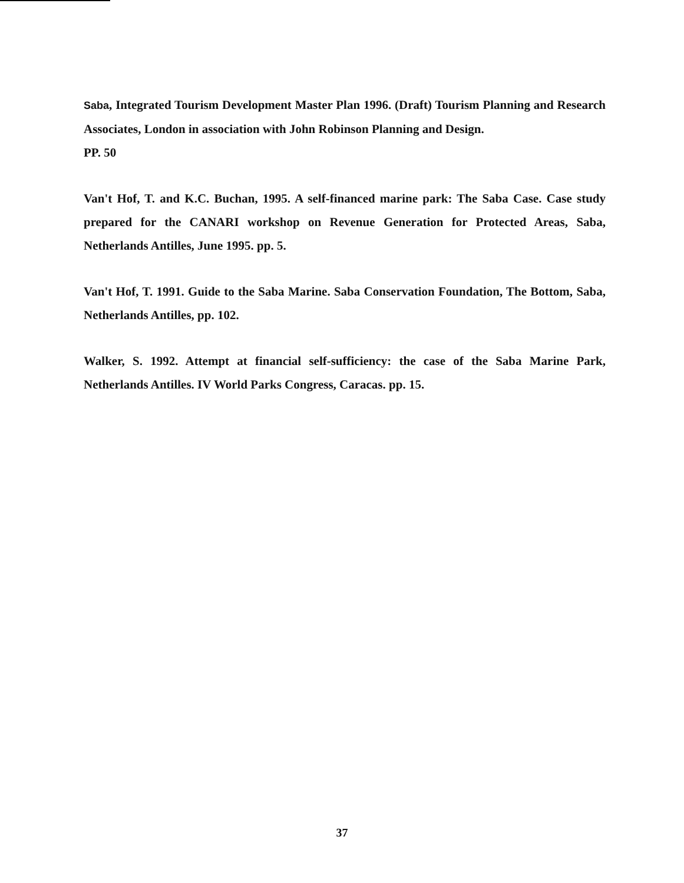Saba, Integrated Tourism Development Master Plan 1996. (Draft) Tourism Planning and Research Associates, London in association with John Robinson Planning and Design.
PP. 50
Van't Hof, T. and K.C. Buchan, 1995. A self-financed marine park: The Saba Case. Case study prepared for the CANARI workshop on Revenue Generation for Protected Areas, Saba, Netherlands Antilles, June 1995. pp. 5.
Van't Hof, T. 1991. Guide to the Saba Marine. Saba Conservation Foundation, The Bottom, Saba, Netherlands Antilles, pp. 102.
Walker, S. 1992. Attempt at financial self-sufficiency: the case of the Saba Marine Park, Netherlands Antilles. IV World Parks Congress, Caracas. pp. 15.
37